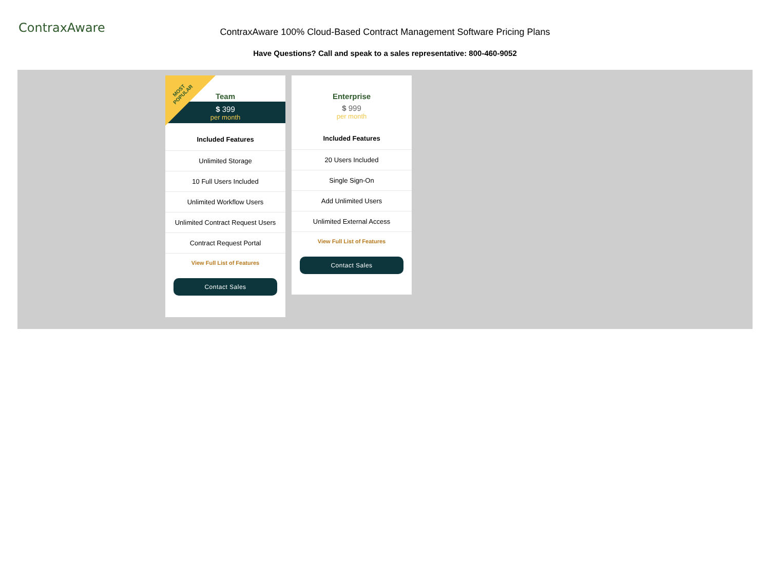ContraxAware
ContraxAware 100% Cloud-Based Contract Management Software Pricing Plans
Have Questions? Call and speak to a sales representative: 800-460-9052
Team
$ 399
per month
MOST
POPULAR
Included Features
Unlimited Storage
10 Full Users Included
Unlimited Workflow Users
Unlimited Contract Request Users
Contract Request Portal
View Full List of Features
Contact Sales
Enterprise
$ 999
per month
Included Features
20 Users Included
Single Sign-On
Add Unlimited Users
Unlimited External Access
View Full List of Features
Contact Sales